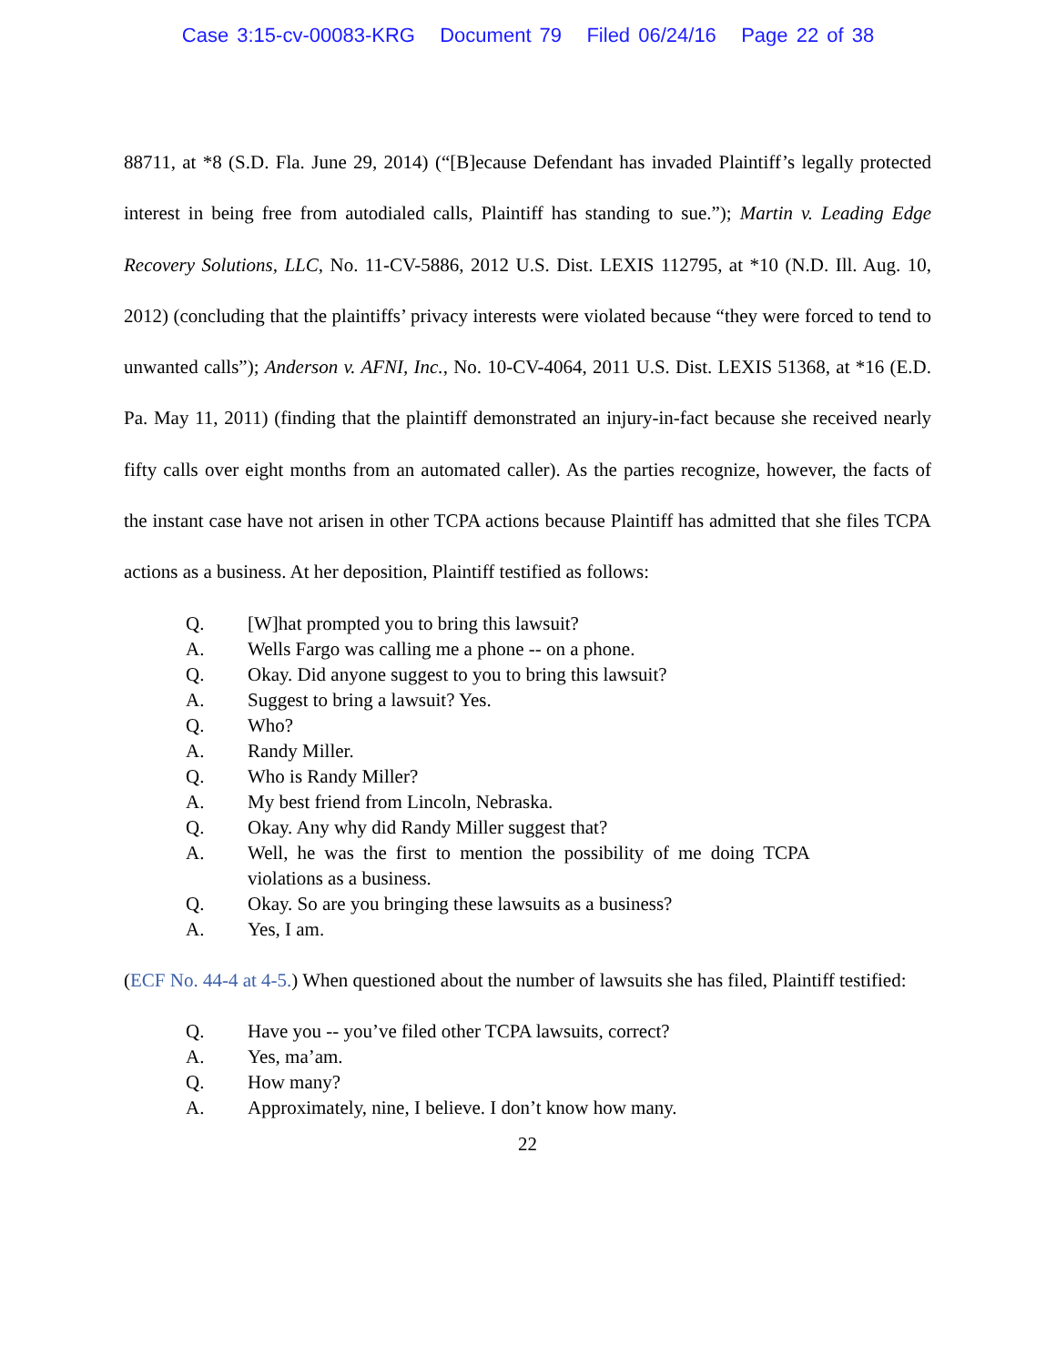Case 3:15-cv-00083-KRG Document 79 Filed 06/24/16 Page 22 of 38
88711, at *8 (S.D. Fla. June 29, 2014) (“[B]ecause Defendant has invaded Plaintiff’s legally protected interest in being free from autodialed calls, Plaintiff has standing to sue.”); Martin v. Leading Edge Recovery Solutions, LLC, No. 11-CV-5886, 2012 U.S. Dist. LEXIS 112795, at *10 (N.D. Ill. Aug. 10, 2012) (concluding that the plaintiffs’ privacy interests were violated because “they were forced to tend to unwanted calls”); Anderson v. AFNI, Inc., No. 10-CV-4064, 2011 U.S. Dist. LEXIS 51368, at *16 (E.D. Pa. May 11, 2011) (finding that the plaintiff demonstrated an injury-in-fact because she received nearly fifty calls over eight months from an automated caller). As the parties recognize, however, the facts of the instant case have not arisen in other TCPA actions because Plaintiff has admitted that she files TCPA actions as a business. At her deposition, Plaintiff testified as follows:
Q. [W]hat prompted you to bring this lawsuit?
A. Wells Fargo was calling me a phone -- on a phone.
Q. Okay. Did anyone suggest to you to bring this lawsuit?
A. Suggest to bring a lawsuit? Yes.
Q. Who?
A. Randy Miller.
Q. Who is Randy Miller?
A. My best friend from Lincoln, Nebraska.
Q. Okay. Any why did Randy Miller suggest that?
A. Well, he was the first to mention the possibility of me doing TCPA violations as a business.
Q. Okay. So are you bringing these lawsuits as a business?
A. Yes, I am.
(ECF No. 44-4 at 4-5.) When questioned about the number of lawsuits she has filed, Plaintiff testified:
Q. Have you -- you’ve filed other TCPA lawsuits, correct?
A. Yes, ma’am.
Q. How many?
A. Approximately, nine, I believe. I don’t know how many.
22